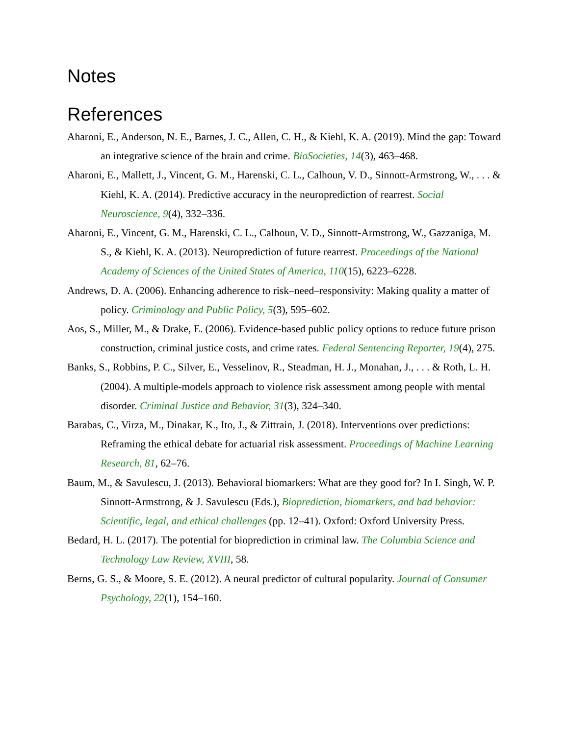Notes
References
Aharoni, E., Anderson, N. E., Barnes, J. C., Allen, C. H., & Kiehl, K. A. (2019). Mind the gap: Toward an integrative science of the brain and crime. BioSocieties, 14(3), 463–468.
Aharoni, E., Mallett, J., Vincent, G. M., Harenski, C. L., Calhoun, V. D., Sinnott-Armstrong, W., . . . & Kiehl, K. A. (2014). Predictive accuracy in the neuroprediction of rearrest. Social Neuroscience, 9(4), 332–336.
Aharoni, E., Vincent, G. M., Harenski, C. L., Calhoun, V. D., Sinnott-Armstrong, W., Gazzaniga, M. S., & Kiehl, K. A. (2013). Neuroprediction of future rearrest. Proceedings of the National Academy of Sciences of the United States of America, 110(15), 6223–6228.
Andrews, D. A. (2006). Enhancing adherence to risk–need–responsivity: Making quality a matter of policy. Criminology and Public Policy, 5(3), 595–602.
Aos, S., Miller, M., & Drake, E. (2006). Evidence-based public policy options to reduce future prison construction, criminal justice costs, and crime rates. Federal Sentencing Reporter, 19(4), 275.
Banks, S., Robbins, P. C., Silver, E., Vesselinov, R., Steadman, H. J., Monahan, J., . . . & Roth, L. H. (2004). A multiple-models approach to violence risk assessment among people with mental disorder. Criminal Justice and Behavior, 31(3), 324–340.
Barabas, C., Virza, M., Dinakar, K., Ito, J., & Zittrain, J. (2018). Interventions over predictions: Reframing the ethical debate for actuarial risk assessment. Proceedings of Machine Learning Research, 81, 62–76.
Baum, M., & Savulescu, J. (2013). Behavioral biomarkers: What are they good for? In I. Singh, W. P. Sinnott-Armstrong, & J. Savulescu (Eds.), Bioprediction, biomarkers, and bad behavior: Scientific, legal, and ethical challenges (pp. 12–41). Oxford: Oxford University Press.
Bedard, H. L. (2017). The potential for bioprediction in criminal law. The Columbia Science and Technology Law Review, XVIII, 58.
Berns, G. S., & Moore, S. E. (2012). A neural predictor of cultural popularity. Journal of Consumer Psychology, 22(1), 154–160.